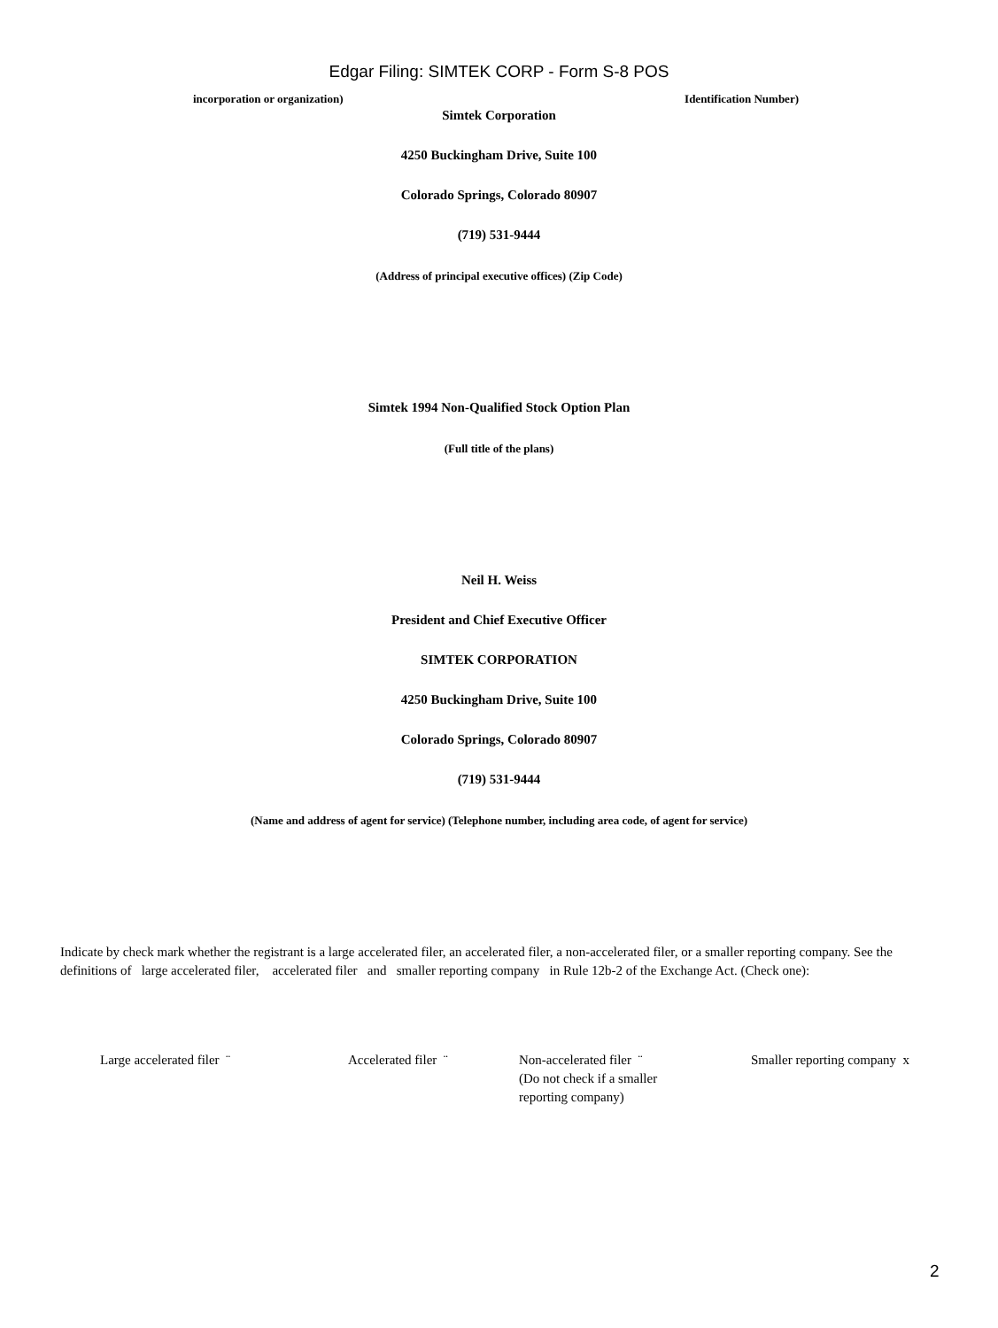Edgar Filing: SIMTEK CORP - Form S-8 POS
incorporation or organization) Identification Number)
Simtek Corporation
4250 Buckingham Drive, Suite 100
Colorado Springs, Colorado 80907
(719) 531-9444
(Address of principal executive offices) (Zip Code)
Simtek 1994 Non-Qualified Stock Option Plan
(Full title of the plans)
Neil H. Weiss
President and Chief Executive Officer
SIMTEK CORPORATION
4250 Buckingham Drive, Suite 100
Colorado Springs, Colorado 80907
(719) 531-9444
(Name and address of agent for service) (Telephone number, including area code, of agent for service)
Indicate by check mark whether the registrant is a large accelerated filer, an accelerated filer, a non-accelerated filer, or a smaller reporting company. See the definitions of large accelerated filer, accelerated filer and smaller reporting company in Rule 12b-2 of the Exchange Act. (Check one):
Large accelerated filer ¨ Accelerated filer ¨ Non-accelerated filer ¨
(Do not check if a smaller
reporting company)
Smaller reporting company x
2